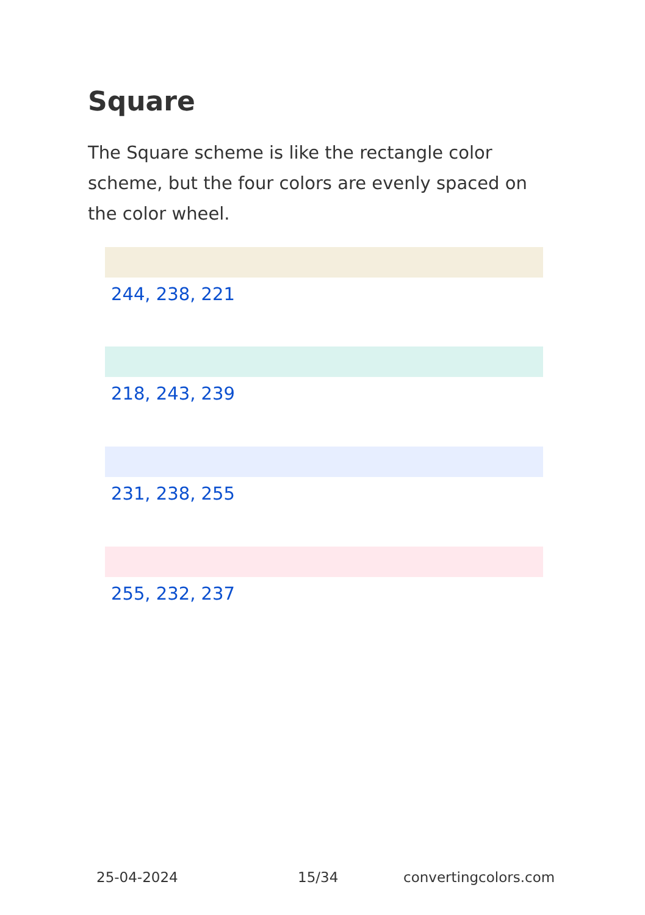Square
The Square scheme is like the rectangle color scheme, but the four colors are evenly spaced on the color wheel.
244, 238, 221
218, 243, 239
231, 238, 255
255, 232, 237
25-04-2024 15/34 convertingcolors.com